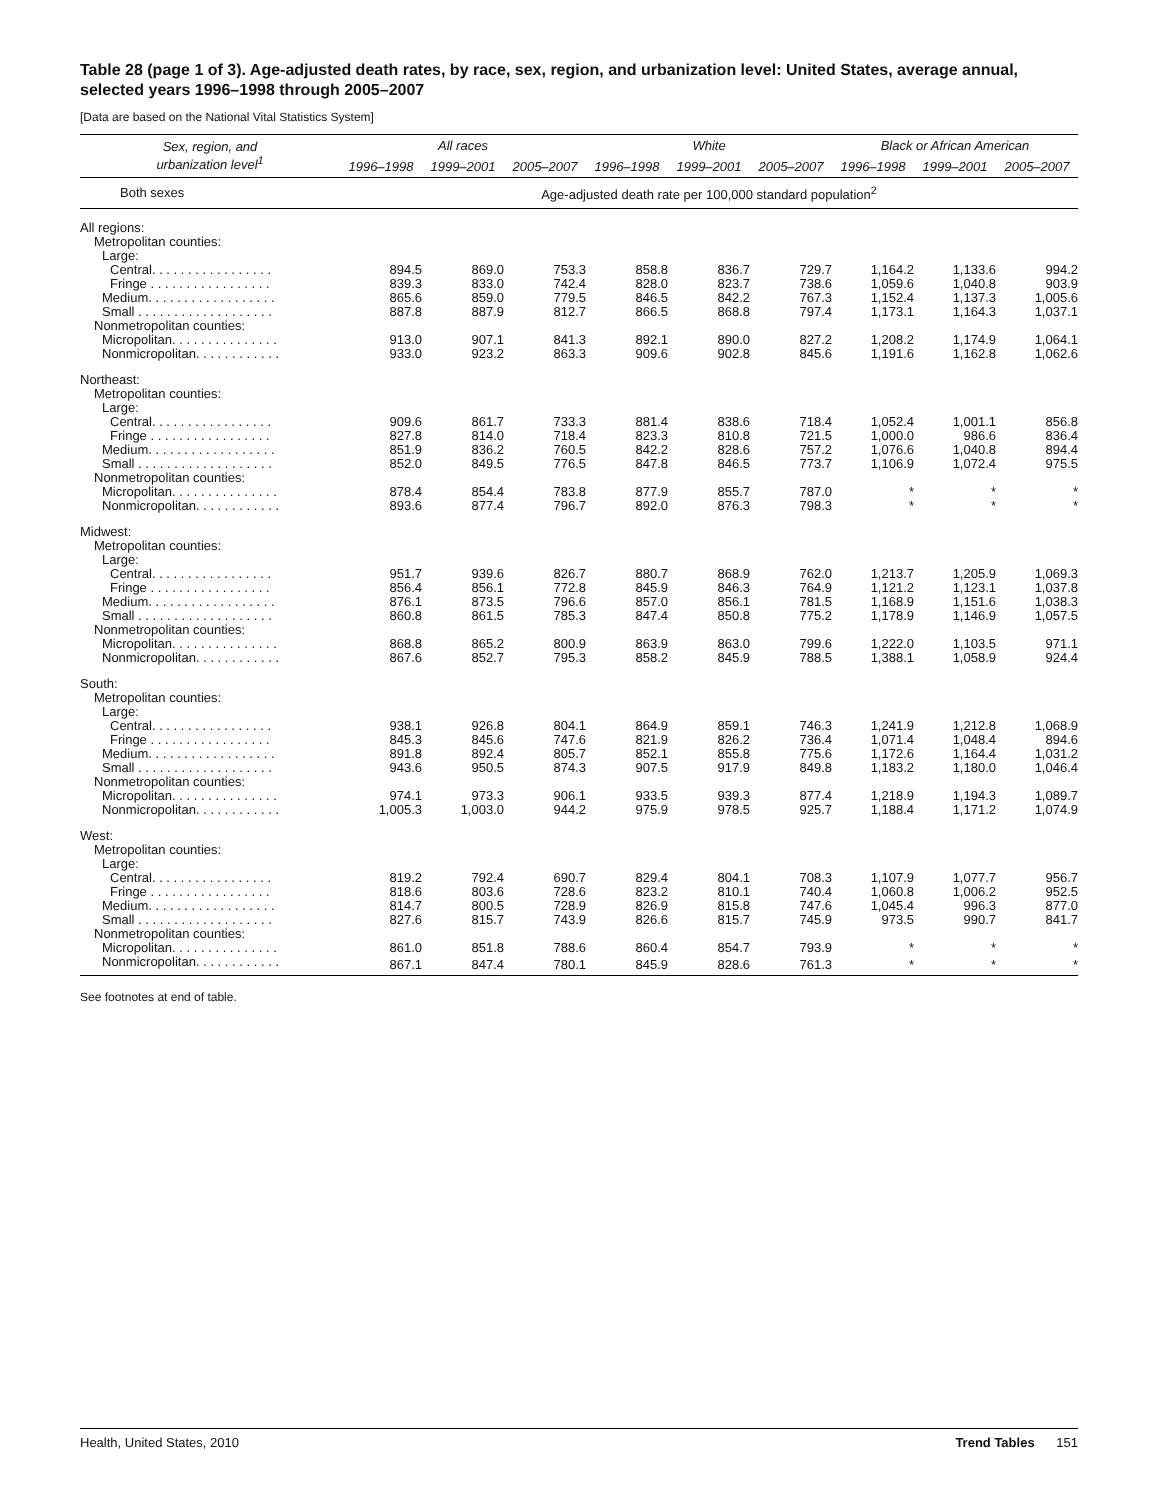Table 28 (page 1 of 3). Age-adjusted death rates, by race, sex, region, and urbanization level: United States, average annual, selected years 1996–1998 through 2005–2007
[Data are based on the National Vital Statistics System]
| Sex, region, and urbanization level<sup>1</sup> | All races | | | White | | | Black or African American | | |
| --- | --- | --- | --- | --- | --- | --- | --- | --- | --- |
| | 1996–1998 | 1999–2001 | 2005–2007 | 1996–1998 | 1999–2001 | 2005–2007 | 1996–1998 | 1999–2001 | 2005–2007 |
| Both sexes | Age-adjusted death rate per 100,000 standard population<sup>2</sup> | | | | | | | | |
| All regions: | | | | | | | | | |
| Metropolitan counties: | | | | | | | | | |
| Large: | | | | | | | | | |
| Central. . . . . . . . . . . . . . . . . | 894.5 | 869.0 | 753.3 | 858.8 | 836.7 | 729.7 | 1,164.2 | 1,133.6 | 994.2 |
| Fringe . . . . . . . . . . . . . . . . . | 839.3 | 833.0 | 742.4 | 828.0 | 823.7 | 738.6 | 1,059.6 | 1,040.8 | 903.9 |
| Medium. . . . . . . . . . . . . . . . . . | 865.6 | 859.0 | 779.5 | 846.5 | 842.2 | 767.3 | 1,152.4 | 1,137.3 | 1,005.6 |
| Small . . . . . . . . . . . . . . . . . . . | 887.8 | 887.9 | 812.7 | 866.5 | 868.8 | 797.4 | 1,173.1 | 1,164.3 | 1,037.1 |
| Nonmetropolitan counties: | | | | | | | | | |
| Micropolitan. . . . . . . . . . . . . . . | 913.0 | 907.1 | 841.3 | 892.1 | 890.0 | 827.2 | 1,208.2 | 1,174.9 | 1,064.1 |
| Nonmicropolitan. . . . . . . . . . . . | 933.0 | 923.2 | 863.3 | 909.6 | 902.8 | 845.6 | 1,191.6 | 1,162.8 | 1,062.6 |
| Northeast: | | | | | | | | | |
| Metropolitan counties: | | | | | | | | | |
| Large: | | | | | | | | | |
| Central. . . . . . . . . . . . . . . . . | 909.6 | 861.7 | 733.3 | 881.4 | 838.6 | 718.4 | 1,052.4 | 1,001.1 | 856.8 |
| Fringe . . . . . . . . . . . . . . . . . | 827.8 | 814.0 | 718.4 | 823.3 | 810.8 | 721.5 | 1,000.0 | 986.6 | 836.4 |
| Medium. . . . . . . . . . . . . . . . . . | 851.9 | 836.2 | 760.5 | 842.2 | 828.6 | 757.2 | 1,076.6 | 1,040.8 | 894.4 |
| Small . . . . . . . . . . . . . . . . . . . | 852.0 | 849.5 | 776.5 | 847.8 | 846.5 | 773.7 | 1,106.9 | 1,072.4 | 975.5 |
| Nonmetropolitan counties: | | | | | | | | | |
| Micropolitan. . . . . . . . . . . . . . . | 878.4 | 854.4 | 783.8 | 877.9 | 855.7 | 787.0 | * | * | * |
| Nonmicropolitan. . . . . . . . . . . . | 893.6 | 877.4 | 796.7 | 892.0 | 876.3 | 798.3 | * | * | * |
| Midwest: | | | | | | | | | |
| Metropolitan counties: | | | | | | | | | |
| Large: | | | | | | | | | |
| Central. . . . . . . . . . . . . . . . . | 951.7 | 939.6 | 826.7 | 880.7 | 868.9 | 762.0 | 1,213.7 | 1,205.9 | 1,069.3 |
| Fringe . . . . . . . . . . . . . . . . . | 856.4 | 856.1 | 772.8 | 845.9 | 846.3 | 764.9 | 1,121.2 | 1,123.1 | 1,037.8 |
| Medium. . . . . . . . . . . . . . . . . . | 876.1 | 873.5 | 796.6 | 857.0 | 856.1 | 781.5 | 1,168.9 | 1,151.6 | 1,038.3 |
| Small . . . . . . . . . . . . . . . . . . . | 860.8 | 861.5 | 785.3 | 847.4 | 850.8 | 775.2 | 1,178.9 | 1,146.9 | 1,057.5 |
| Nonmetropolitan counties: | | | | | | | | | |
| Micropolitan. . . . . . . . . . . . . . . | 868.8 | 865.2 | 800.9 | 863.9 | 863.0 | 799.6 | 1,222.0 | 1,103.5 | 971.1 |
| Nonmicropolitan. . . . . . . . . . . . | 867.6 | 852.7 | 795.3 | 858.2 | 845.9 | 788.5 | 1,388.1 | 1,058.9 | 924.4 |
| South: | | | | | | | | | |
| Metropolitan counties: | | | | | | | | | |
| Large: | | | | | | | | | |
| Central. . . . . . . . . . . . . . . . . | 938.1 | 926.8 | 804.1 | 864.9 | 859.1 | 746.3 | 1,241.9 | 1,212.8 | 1,068.9 |
| Fringe . . . . . . . . . . . . . . . . . | 845.3 | 845.6 | 747.6 | 821.9 | 826.2 | 736.4 | 1,071.4 | 1,048.4 | 894.6 |
| Medium. . . . . . . . . . . . . . . . . . | 891.8 | 892.4 | 805.7 | 852.1 | 855.8 | 775.6 | 1,172.6 | 1,164.4 | 1,031.2 |
| Small . . . . . . . . . . . . . . . . . . . | 943.6 | 950.5 | 874.3 | 907.5 | 917.9 | 849.8 | 1,183.2 | 1,180.0 | 1,046.4 |
| Nonmetropolitan counties: | | | | | | | | | |
| Micropolitan. . . . . . . . . . . . . . . | 974.1 | 973.3 | 906.1 | 933.5 | 939.3 | 877.4 | 1,218.9 | 1,194.3 | 1,089.7 |
| Nonmicropolitan. . . . . . . . . . . . | 1,005.3 | 1,003.0 | 944.2 | 975.9 | 978.5 | 925.7 | 1,188.4 | 1,171.2 | 1,074.9 |
| West: | | | | | | | | | |
| Metropolitan counties: | | | | | | | | | |
| Large: | | | | | | | | | |
| Central. . . . . . . . . . . . . . . . . | 819.2 | 792.4 | 690.7 | 829.4 | 804.1 | 708.3 | 1,107.9 | 1,077.7 | 956.7 |
| Fringe . . . . . . . . . . . . . . . . . | 818.6 | 803.6 | 728.6 | 823.2 | 810.1 | 740.4 | 1,060.8 | 1,006.2 | 952.5 |
| Medium. . . . . . . . . . . . . . . . . . | 814.7 | 800.5 | 728.9 | 826.9 | 815.8 | 747.6 | 1,045.4 | 996.3 | 877.0 |
| Small . . . . . . . . . . . . . . . . . . . | 827.6 | 815.7 | 743.9 | 826.6 | 815.7 | 745.9 | 973.5 | 990.7 | 841.7 |
| Nonmetropolitan counties: | | | | | | | | | |
| Micropolitan. . . . . . . . . . . . . . . | 861.0 | 851.8 | 788.6 | 860.4 | 854.7 | 793.9 | * | * | * |
| Nonmicropolitan. . . . . . . . . . . . | 867.1 | 847.4 | 780.1 | 845.9 | 828.6 | 761.3 | * | * | * |
See footnotes at end of table.
Health, United States, 2010 Trend Tables 151